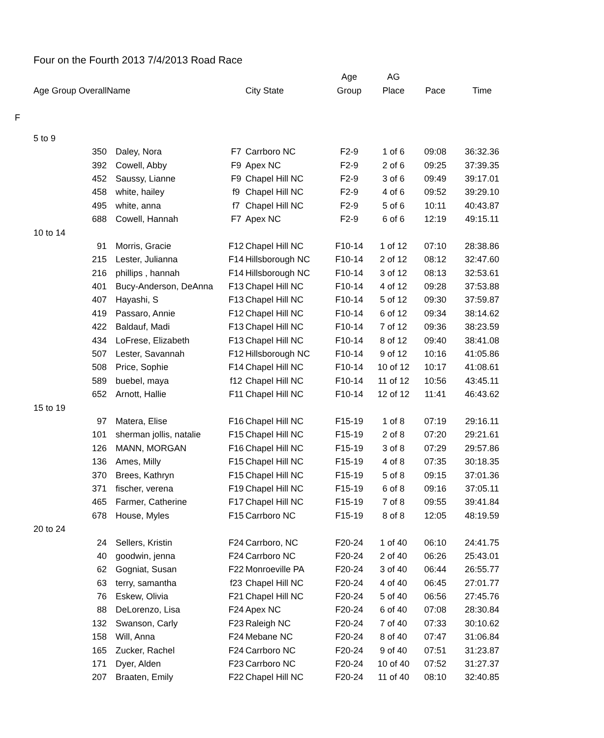Four on the Fourth 2013 7/4/2013 Road Race
| | Age Group Overall | | | | | | Age | AG | | |
| --- | --- | --- | --- | --- | --- | --- | --- | --- | --- | --- |
| | | | Name | | | City State | Group | Place | Pace | Time |
| F | | | | | | | | | | |
| | 5 to 9 | | | | | | | | | |
| | | 350 | | Daley, Nora | F7 | Carrboro NC | F2-9 | 1 of 6 | 09:08 | 36:32.36 |
| | | 392 | | Cowell, Abby | F9 | Apex NC | F2-9 | 2 of 6 | 09:25 | 37:39.35 |
| | | 452 | | Saussy, Lianne | F9 | Chapel Hill NC | F2-9 | 3 of 6 | 09:49 | 39:17.01 |
| | | 458 | | white, hailey | f9 | Chapel Hill NC | F2-9 | 4 of 6 | 09:52 | 39:29.10 |
| | | 495 | | white, anna | f7 | Chapel Hill NC | F2-9 | 5 of 6 | 10:11 | 40:43.87 |
| | | 688 | | Cowell, Hannah | F7 | Apex NC | F2-9 | 6 of 6 | 12:19 | 49:15.11 |
| | 10 to 14 | | | | | | | | | |
| | | 91 | | Morris, Gracie | F12 | Chapel Hill NC | F10-14 | 1 of 12 | 07:10 | 28:38.86 |
| | | 215 | | Lester, Julianna | F14 | Hillsborough NC | F10-14 | 2 of 12 | 08:12 | 32:47.60 |
| | | 216 | | phillips , hannah | F14 | Hillsborough NC | F10-14 | 3 of 12 | 08:13 | 32:53.61 |
| | | 401 | | Bucy-Anderson, DeAnna | F13 | Chapel Hill NC | F10-14 | 4 of 12 | 09:28 | 37:53.88 |
| | | 407 | | Hayashi, S | F13 | Chapel Hill NC | F10-14 | 5 of 12 | 09:30 | 37:59.87 |
| | | 419 | | Passaro, Annie | F12 | Chapel Hill NC | F10-14 | 6 of 12 | 09:34 | 38:14.62 |
| | | 422 | | Baldauf, Madi | F13 | Chapel Hill NC | F10-14 | 7 of 12 | 09:36 | 38:23.59 |
| | | 434 | | LoFrese, Elizabeth | F13 | Chapel Hill NC | F10-14 | 8 of 12 | 09:40 | 38:41.08 |
| | | 507 | | Lester, Savannah | F12 | Hillsborough NC | F10-14 | 9 of 12 | 10:16 | 41:05.86 |
| | | 508 | | Price, Sophie | F14 | Chapel Hill NC | F10-14 | 10 of 12 | 10:17 | 41:08.61 |
| | | 589 | | buebel, maya | f12 | Chapel Hill NC | F10-14 | 11 of 12 | 10:56 | 43:45.11 |
| | | 652 | | Arnott, Hallie | F11 | Chapel Hill NC | F10-14 | 12 of 12 | 11:41 | 46:43.62 |
| | 15 to 19 | | | | | | | | | |
| | | 97 | | Matera, Elise | F16 | Chapel Hill NC | F15-19 | 1 of 8 | 07:19 | 29:16.11 |
| | | 101 | | sherman jollis, natalie | F15 | Chapel Hill NC | F15-19 | 2 of 8 | 07:20 | 29:21.61 |
| | | 126 | | MANN, MORGAN | F16 | Chapel Hill NC | F15-19 | 3 of 8 | 07:29 | 29:57.86 |
| | | 136 | | Ames, Milly | F15 | Chapel Hill NC | F15-19 | 4 of 8 | 07:35 | 30:18.35 |
| | | 370 | | Brees, Kathryn | F15 | Chapel Hill NC | F15-19 | 5 of 8 | 09:15 | 37:01.36 |
| | | 371 | | fischer, verena | F19 | Chapel Hill NC | F15-19 | 6 of 8 | 09:16 | 37:05.11 |
| | | 465 | | Farmer, Catherine | F17 | Chapel Hill NC | F15-19 | 7 of 8 | 09:55 | 39:41.84 |
| | | 678 | | House, Myles | F15 | Carrboro NC | F15-19 | 8 of 8 | 12:05 | 48:19.59 |
| | 20 to 24 | | | | | | | | | |
| | | 24 | | Sellers, Kristin | F24 | Carrboro, NC | F20-24 | 1 of 40 | 06:10 | 24:41.75 |
| | | 40 | | goodwin, jenna | F24 | Carrboro NC | F20-24 | 2 of 40 | 06:26 | 25:43.01 |
| | | 62 | | Gogniat, Susan | F22 | Monroeville PA | F20-24 | 3 of 40 | 06:44 | 26:55.77 |
| | | 63 | | terry, samantha | f23 | Chapel Hill NC | F20-24 | 4 of 40 | 06:45 | 27:01.77 |
| | | 76 | | Eskew, Olivia | F21 | Chapel Hill NC | F20-24 | 5 of 40 | 06:56 | 27:45.76 |
| | | 88 | | DeLorenzo, Lisa | F24 | Apex NC | F20-24 | 6 of 40 | 07:08 | 28:30.84 |
| | | 132 | | Swanson, Carly | F23 | Raleigh NC | F20-24 | 7 of 40 | 07:33 | 30:10.62 |
| | | 158 | | Will, Anna | F24 | Mebane NC | F20-24 | 8 of 40 | 07:47 | 31:06.84 |
| | | 165 | | Zucker, Rachel | F24 | Carrboro NC | F20-24 | 9 of 40 | 07:51 | 31:23.87 |
| | | 171 | | Dyer, Alden | F23 | Carrboro NC | F20-24 | 10 of 40 | 07:52 | 31:27.37 |
| | | 207 | | Braaten, Emily | F22 | Chapel Hill NC | F20-24 | 11 of 40 | 08:10 | 32:40.85 |